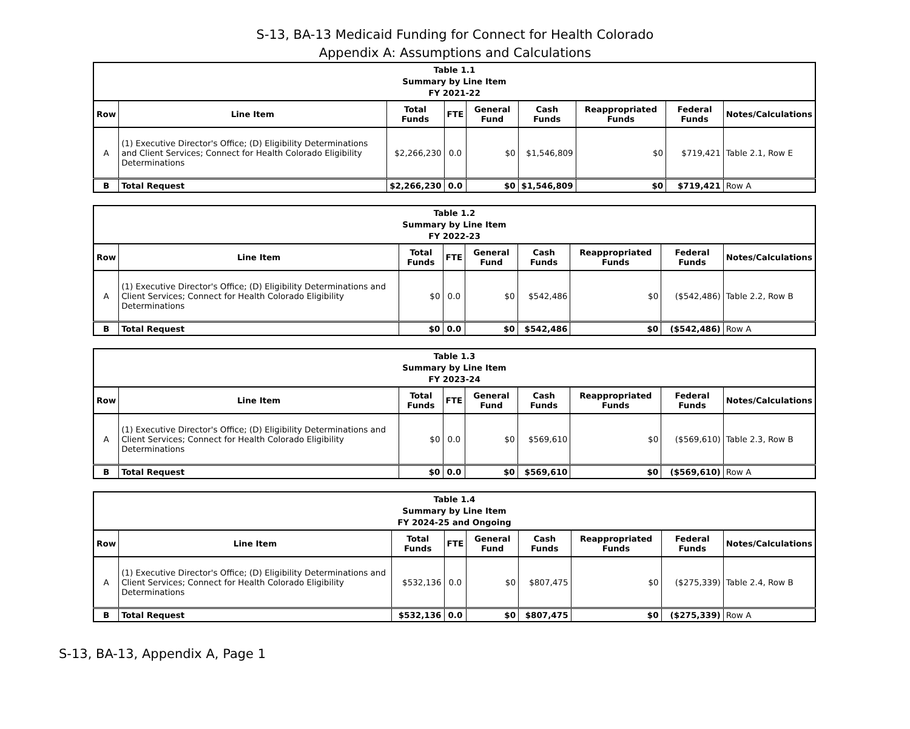S-13, BA-13 Medicaid Funding for Connect for Health Colorado
Appendix A: Assumptions and Calculations
| Table 1.1 Summary by Line Item FY 2021-22 | | | | | | | | |
| Row | Line Item | Total Funds | FTE | General Fund | Cash Funds | Reappropriated Funds | Federal Funds | Notes/Calculations |
| A | (1) Executive Director's Office; (D) Eligibility Determinations and Client Services; Connect for Health Colorado Eligibility Determinations | $2,266,230 | 0.0 | $0 | $1,546,809 | $0 | $719,421 | Table 2.1, Row E |
| B | Total Request | $2,266,230 | 0.0 | $0 | $1,546,809 | $0 | $719,421 | Row A |
| Table 1.2 Summary by Line Item FY 2022-23 | | | | | | | | |
| Row | Line Item | Total Funds | FTE | General Fund | Cash Funds | Reappropriated Funds | Federal Funds | Notes/Calculations |
| A | (1) Executive Director's Office; (D) Eligibility Determinations and Client Services; Connect for Health Colorado Eligibility Determinations | $0 | 0.0 | $0 | $542,486 | $0 | ($542,486) | Table 2.2, Row B |
| B | Total Request | $0 | 0.0 | $0 | $542,486 | $0 | ($542,486) | Row A |
| Table 1.3 Summary by Line Item FY 2023-24 | | | | | | | | |
| Row | Line Item | Total Funds | FTE | General Fund | Cash Funds | Reappropriated Funds | Federal Funds | Notes/Calculations |
| A | (1) Executive Director's Office; (D) Eligibility Determinations and Client Services; Connect for Health Colorado Eligibility Determinations | $0 | 0.0 | $0 | $569,610 | $0 | ($569,610) | Table 2.3, Row B |
| B | Total Request | $0 | 0.0 | $0 | $569,610 | $0 | ($569,610) | Row A |
| Table 1.4 Summary by Line Item FY 2024-25 and Ongoing | | | | | | | | |
| Row | Line Item | Total Funds | FTE | General Fund | Cash Funds | Reappropriated Funds | Federal Funds | Notes/Calculations |
| A | (1) Executive Director's Office; (D) Eligibility Determinations and Client Services; Connect for Health Colorado Eligibility Determinations | $532,136 | 0.0 | $0 | $807,475 | $0 | ($275,339) | Table 2.4, Row B |
| B | Total Request | $532,136 | 0.0 | $0 | $807,475 | $0 | ($275,339) | Row A |
S-13, BA-13, Appendix A, Page 1